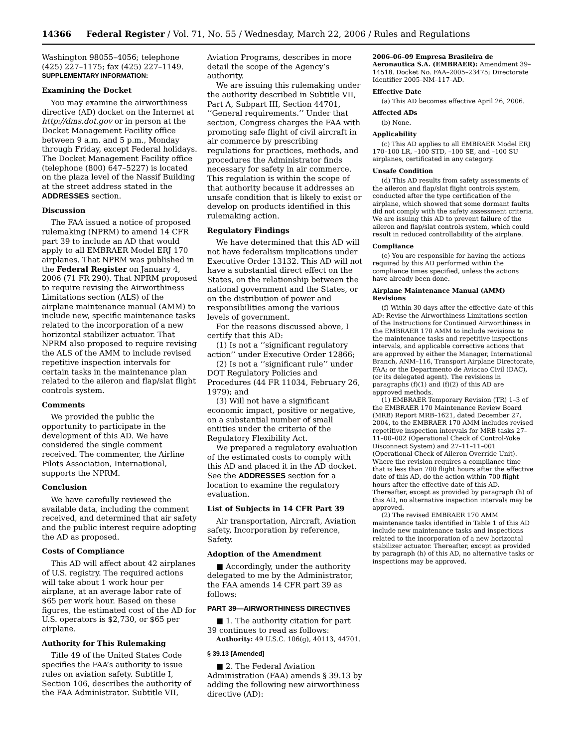14366 Federal Register / Vol. 71, No. 55 / Wednesday, March 22, 2006 / Rules and Regulations
Washington 98055–4056; telephone (425) 227–1175; fax (425) 227–1149.
SUPPLEMENTARY INFORMATION:
Examining the Docket
You may examine the airworthiness directive (AD) docket on the Internet at http://dms.dot.gov or in person at the Docket Management Facility office between 9 a.m. and 5 p.m., Monday through Friday, except Federal holidays. The Docket Management Facility office (telephone (800) 647–5227) is located on the plaza level of the Nassif Building at the street address stated in the ADDRESSES section.
Discussion
The FAA issued a notice of proposed rulemaking (NPRM) to amend 14 CFR part 39 to include an AD that would apply to all EMBRAER Model ERJ 170 airplanes. That NPRM was published in the Federal Register on January 4, 2006 (71 FR 290). That NPRM proposed to require revising the Airworthiness Limitations section (ALS) of the airplane maintenance manual (AMM) to include new, specific maintenance tasks related to the incorporation of a new horizontal stabilizer actuator. That NPRM also proposed to require revising the ALS of the AMM to include revised repetitive inspection intervals for certain tasks in the maintenance plan related to the aileron and flap/slat flight controls system.
Comments
We provided the public the opportunity to participate in the development of this AD. We have considered the single comment received. The commenter, the Airline Pilots Association, International, supports the NPRM.
Conclusion
We have carefully reviewed the available data, including the comment received, and determined that air safety and the public interest require adopting the AD as proposed.
Costs of Compliance
This AD will affect about 42 airplanes of U.S. registry. The required actions will take about 1 work hour per airplane, at an average labor rate of $65 per work hour. Based on these figures, the estimated cost of the AD for U.S. operators is $2,730, or $65 per airplane.
Authority for This Rulemaking
Title 49 of the United States Code specifies the FAA’s authority to issue rules on aviation safety. Subtitle I, Section 106, describes the authority of the FAA Administrator. Subtitle VII,
Aviation Programs, describes in more detail the scope of the Agency’s authority.
We are issuing this rulemaking under the authority described in Subtitle VII, Part A, Subpart III, Section 44701, ‘‘General requirements.’’ Under that section, Congress charges the FAA with promoting safe flight of civil aircraft in air commerce by prescribing regulations for practices, methods, and procedures the Administrator finds necessary for safety in air commerce. This regulation is within the scope of that authority because it addresses an unsafe condition that is likely to exist or develop on products identified in this rulemaking action.
Regulatory Findings
We have determined that this AD will not have federalism implications under Executive Order 13132. This AD will not have a substantial direct effect on the States, on the relationship between the national government and the States, or on the distribution of power and responsibilities among the various levels of government.
For the reasons discussed above, I certify that this AD:
(1) Is not a ‘‘significant regulatory action’’ under Executive Order 12866;
(2) Is not a ‘‘significant rule’’ under DOT Regulatory Policies and Procedures (44 FR 11034, February 26, 1979); and
(3) Will not have a significant economic impact, positive or negative, on a substantial number of small entities under the criteria of the Regulatory Flexibility Act.
We prepared a regulatory evaluation of the estimated costs to comply with this AD and placed it in the AD docket. See the ADDRESSES section for a location to examine the regulatory evaluation.
List of Subjects in 14 CFR Part 39
Air transportation, Aircraft, Aviation safety, Incorporation by reference, Safety.
Adoption of the Amendment
■ Accordingly, under the authority delegated to me by the Administrator, the FAA amends 14 CFR part 39 as follows:
PART 39—AIRWORTHINESS DIRECTIVES
■ 1. The authority citation for part 39 continues to read as follows:
Authority: 49 U.S.C. 106(g), 40113, 44701.
§ 39.13 [Amended]
■ 2. The Federal Aviation Administration (FAA) amends § 39.13 by adding the following new airworthiness directive (AD):
2006–06–09 Empresa Brasileira de Aeronautica S.A. (EMBRAER): Amendment 39–14518. Docket No. FAA–2005–23475; Directorate Identifier 2005–NM–117–AD.
Effective Date
(a) This AD becomes effective April 26, 2006.
Affected ADs
(b) None.
Applicability
(c) This AD applies to all EMBRAER Model ERJ 170–100 LR, –100 STD, –100 SE, and –100 SU airplanes, certificated in any category.
Unsafe Condition
(d) This AD results from safety assessments of the aileron and flap/slat flight controls system, conducted after the type certification of the airplane, which showed that some dormant faults did not comply with the safety assessment criteria. We are issuing this AD to prevent failure of the aileron and flap/slat controls system, which could result in reduced controllability of the airplane.
Compliance
(e) You are responsible for having the actions required by this AD performed within the compliance times specified, unless the actions have already been done.
Airplane Maintenance Manual (AMM) Revisions
(f) Within 30 days after the effective date of this AD: Revise the Airworthiness Limitations section of the Instructions for Continued Airworthiness in the EMBRAER 170 AMM to include revisions to the maintenance tasks and repetitive inspections intervals, and applicable corrective actions that are approved by either the Manager, International Branch, ANM–116, Transport Airplane Directorate, FAA; or the Departmento de Aviacao Civil (DAC), (or its delegated agent). The revisions in paragraphs (f)(1) and (f)(2) of this AD are approved methods.
(1) EMBRAER Temporary Revision (TR) 1–3 of the EMBRAER 170 Maintenance Review Board (MRB) Report MRB–1621, dated December 27, 2004, to the EMBRAER 170 AMM includes revised repetitive inspection intervals for MRB tasks 27–11–00–002 (Operational Check of Control-Yoke Disconnect System) and 27–11–11–001 (Operational Check of Aileron Override Unit). Where the revision requires a compliance time that is less than 700 flight hours after the effective date of this AD, do the action within 700 flight hours after the effective date of this AD. Thereafter, except as provided by paragraph (h) of this AD, no alternative inspection intervals may be approved.
(2) The revised EMBRAER 170 AMM maintenance tasks identified in Table 1 of this AD include new maintenance tasks and inspections related to the incorporation of a new horizontal stabilizer actuator. Thereafter, except as provided by paragraph (h) of this AD, no alternative tasks or inspections may be approved.